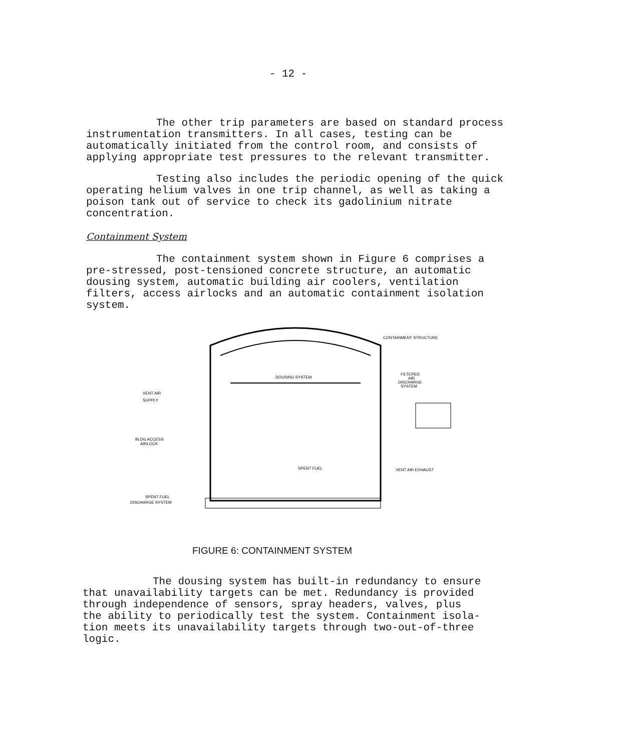- 12 -
The other trip parameters are based on standard process
instrumentation transmitters. In all cases, testing can be
automatically initiated from the control room, and consists of
applying appropriate test pressures to the relevant transmitter.
Testing also includes the periodic opening of the quick
operating helium valves in one trip channel, as well as taking a
poison tank out of service to check its gadolinium nitrate
concentration.
Containment System
The containment system shown in Figure 6 comprises a
pre-stressed, post-tensioned concrete structure, an automatic
dousing system, automatic building air coolers, ventilation
filters, access airlocks and an automatic containment isolation
system.
CONTAINMENT STRUCTURE
DOUSING SYSTEM
FILTERED
AIR
DISCHARGE
SYSTEM
VENT AIR
SUPPLY
BLDG ACCESS
AIRLOCK
SPENT FUEL
VENT AIR EXHAUST
SPENT FUEL
DISCHARGE SYSTEM
FIGURE 6: CONTAINMENT SYSTEM
The dousing system has built-in redundancy to ensure
that unavailability targets can be met. Redundancy is provided
through independence of sensors, spray headers, valves, plus
the ability to periodically test the system. Containment isola-
tion meets its unavailability targets through two-out-of-three
logic.